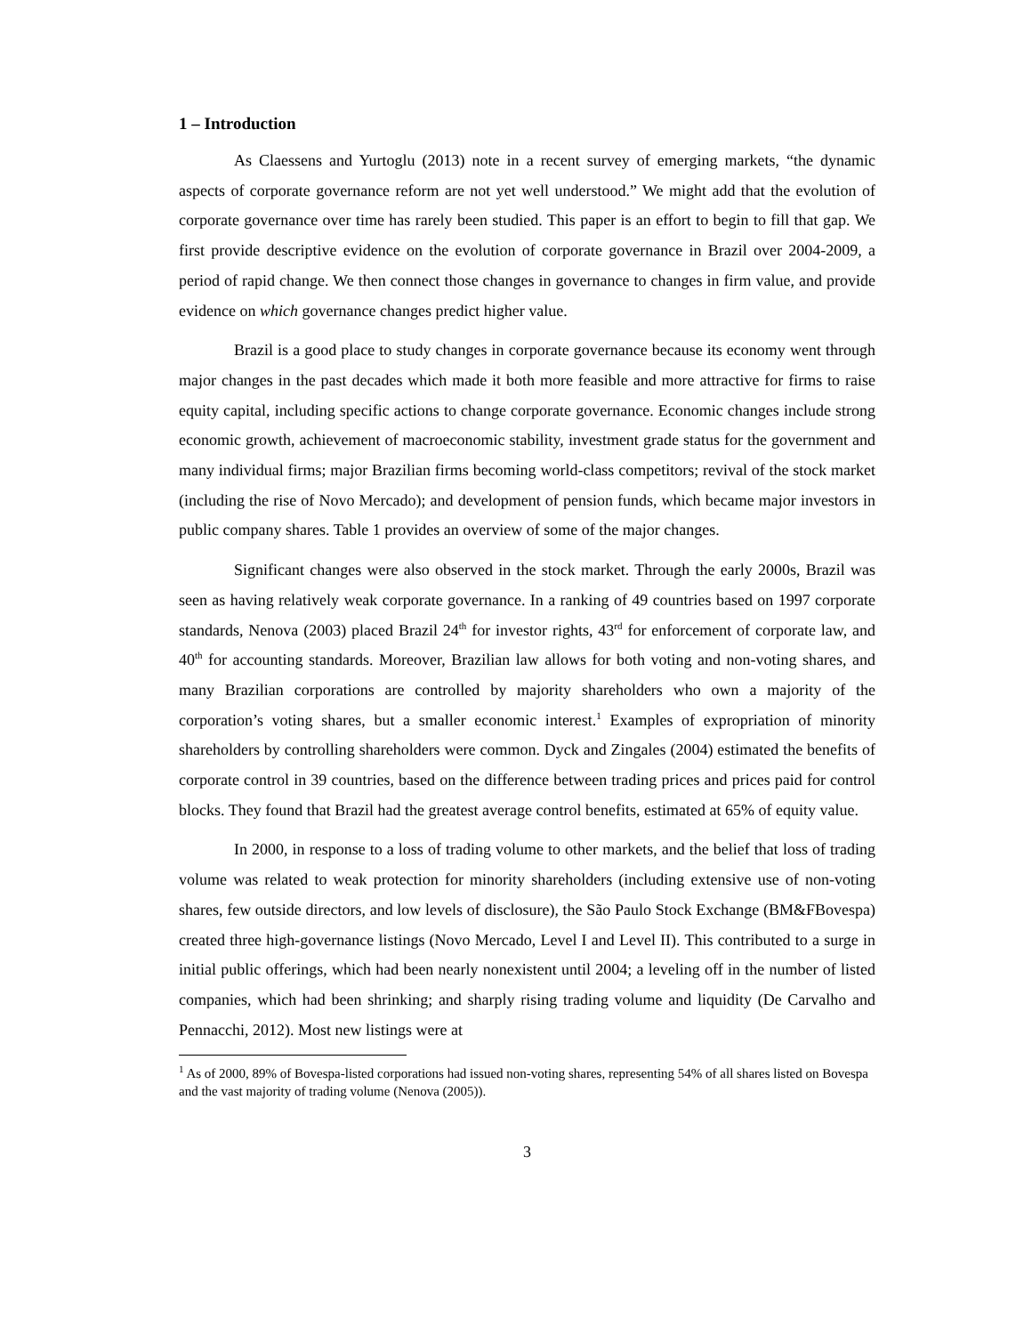1 – Introduction
As Claessens and Yurtoglu (2013) note in a recent survey of emerging markets, “the dynamic aspects of corporate governance reform are not yet well understood.” We might add that the evolution of corporate governance over time has rarely been studied. This paper is an effort to begin to fill that gap. We first provide descriptive evidence on the evolution of corporate governance in Brazil over 2004-2009, a period of rapid change. We then connect those changes in governance to changes in firm value, and provide evidence on which governance changes predict higher value.
Brazil is a good place to study changes in corporate governance because its economy went through major changes in the past decades which made it both more feasible and more attractive for firms to raise equity capital, including specific actions to change corporate governance. Economic changes include strong economic growth, achievement of macroeconomic stability, investment grade status for the government and many individual firms; major Brazilian firms becoming world-class competitors; revival of the stock market (including the rise of Novo Mercado); and development of pension funds, which became major investors in public company shares. Table 1 provides an overview of some of the major changes.
Significant changes were also observed in the stock market. Through the early 2000s, Brazil was seen as having relatively weak corporate governance. In a ranking of 49 countries based on 1997 corporate standards, Nenova (2003) placed Brazil 24<sup>th</sup> for investor rights, 43<sup>rd</sup> for enforcement of corporate law, and 40<sup>th</sup> for accounting standards. Moreover, Brazilian law allows for both voting and non-voting shares, and many Brazilian corporations are controlled by majority shareholders who own a majority of the corporation’s voting shares, but a smaller economic interest.<sup>1</sup> Examples of expropriation of minority shareholders by controlling shareholders were common. Dyck and Zingales (2004) estimated the benefits of corporate control in 39 countries, based on the difference between trading prices and prices paid for control blocks. They found that Brazil had the greatest average control benefits, estimated at 65% of equity value.
In 2000, in response to a loss of trading volume to other markets, and the belief that loss of trading volume was related to weak protection for minority shareholders (including extensive use of non-voting shares, few outside directors, and low levels of disclosure), the São Paulo Stock Exchange (BM&FBovespa) created three high-governance listings (Novo Mercado, Level I and Level II). This contributed to a surge in initial public offerings, which had been nearly nonexistent until 2004; a leveling off in the number of listed companies, which had been shrinking; and sharply rising trading volume and liquidity (De Carvalho and Pennacchi, 2012). Most new listings were at
<sup>1</sup> As of 2000, 89% of Bovespa-listed corporations had issued non-voting shares, representing 54% of all shares listed on Bovespa and the vast majority of trading volume (Nenova (2005)).
3